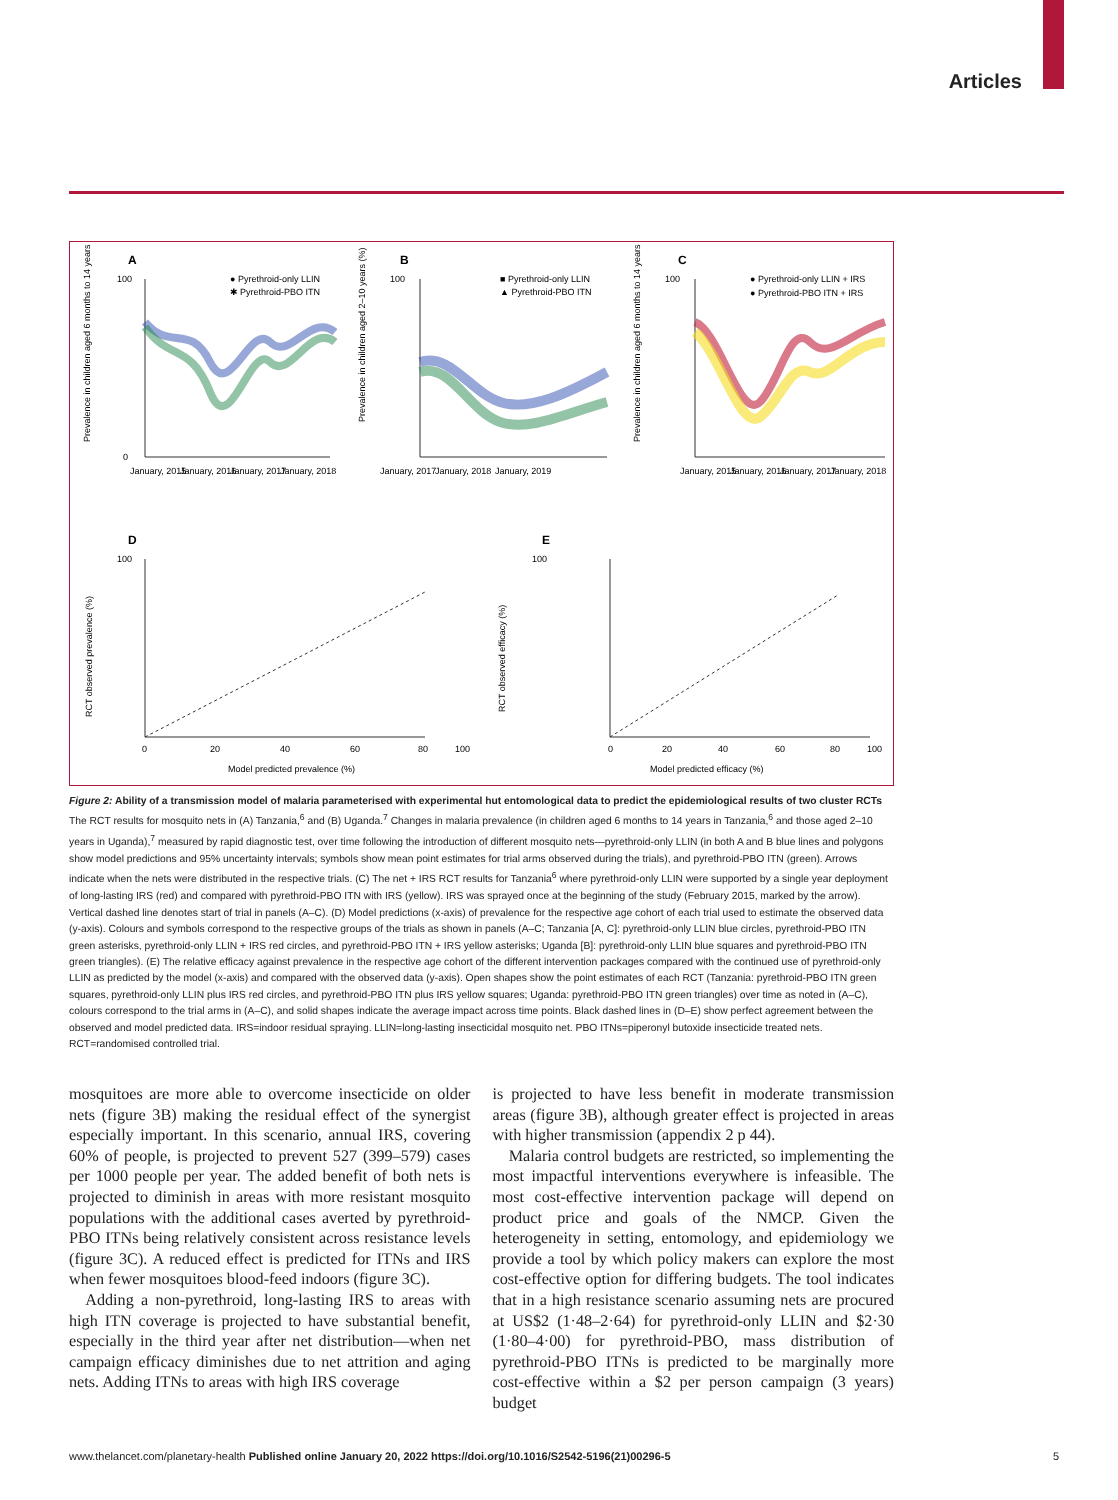Articles
A
B
C
D
E
● Pyrethroid-only LLIN
✱ Pyrethroid-PBO ITN
■ Pyrethroid-only LLIN
▲ Pyrethroid-PBO ITN
● Pyrethroid-only LLIN + IRS
● Pyrethroid-PBO ITN + IRS
100
0
100
100
January, 2015
January, 2016
January, 2017
January, 2018
January, 2017
January, 2018
January, 2019
January, 2015
January, 2016
January, 2017
January, 2018
100
100
0
20
40
60
80
100
0
20
40
60
80
100
Model predicted prevalence (%)
Model predicted efficacy (%)
Prevalence in children aged 6 months to 14 years (%)
Prevalence in children aged 2–10 years (%)
Prevalence in children aged 6 months to 14 years (%)
RCT observed prevalence (%)
RCT observed efficacy (%)
Figure 2: Ability of a transmission model of malaria parameterised with experimental hut entomological data to predict the epidemiological results of two cluster RCTs
The RCT results for mosquito nets in (A) Tanzania,<sup>6</sup> and (B) Uganda.<sup>7</sup> Changes in malaria prevalence (in children aged 6 months to 14 years in Tanzania,<sup>6</sup> and those aged 2–10 years in Uganda),<sup>7</sup> measured by rapid diagnostic test, over time following the introduction of different mosquito nets—pyrethroid-only LLIN (in both A and B blue lines and polygons show model predictions and 95% uncertainty intervals; symbols show mean point estimates for trial arms observed during the trials), and pyrethroid-PBO ITN (green). Arrows indicate when the nets were distributed in the respective trials. (C) The net + IRS RCT results for Tanzania<sup>6</sup> where pyrethroid-only LLIN were supported by a single year deployment of long-lasting IRS (red) and compared with pyrethroid-PBO ITN with IRS (yellow). IRS was sprayed once at the beginning of the study (February 2015, marked by the arrow). Vertical dashed line denotes start of trial in panels (A–C). (D) Model predictions (x-axis) of prevalence for the respective age cohort of each trial used to estimate the observed data (y-axis). Colours and symbols correspond to the respective groups of the trials as shown in panels (A–C; Tanzania [A, C]: pyrethroid-only LLIN blue circles, pyrethroid-PBO ITN green asterisks, pyrethroid-only LLIN + IRS red circles, and pyrethroid-PBO ITN + IRS yellow asterisks; Uganda [B]: pyrethroid-only LLIN blue squares and pyrethroid-PBO ITN green triangles). (E) The relative efficacy against prevalence in the respective age cohort of the different intervention packages compared with the continued use of pyrethroid-only LLIN as predicted by the model (x-axis) and compared with the observed data (y-axis). Open shapes show the point estimates of each RCT (Tanzania: pyrethroid-PBO ITN green squares, pyrethroid-only LLIN plus IRS red circles, and pyrethroid-PBO ITN plus IRS yellow squares; Uganda: pyrethroid-PBO ITN green triangles) over time as noted in (A–C), colours correspond to the trial arms in (A–C), and solid shapes indicate the average impact across time points. Black dashed lines in (D–E) show perfect agreement between the observed and model predicted data. IRS=indoor residual spraying. LLIN=long-lasting insecticidal mosquito net. PBO ITNs=piperonyl butoxide insecticide treated nets. RCT=randomised controlled trial.
mosquitoes are more able to overcome insecticide on older nets (figure 3B) making the residual effect of the synergist especially important. In this scenario, annual IRS, covering 60% of people, is projected to prevent 527 (399–579) cases per 1000 people per year. The added benefit of both nets is projected to diminish in areas with more resistant mosquito populations with the additional cases averted by pyrethroid-PBO ITNs being relatively consistent across resistance levels (figure 3C). A reduced effect is predicted for ITNs and IRS when fewer mosquitoes blood-feed indoors (figure 3C).
Adding a non-pyrethroid, long-lasting IRS to areas with high ITN coverage is projected to have substantial benefit, especially in the third year after net distribution—when net campaign efficacy diminishes due to net attrition and aging nets. Adding ITNs to areas with high IRS coverage
is projected to have less benefit in moderate transmission areas (figure 3B), although greater effect is projected in areas with higher transmission (appendix 2 p 44).
Malaria control budgets are restricted, so implementing the most impactful interventions everywhere is infeasible. The most cost-effective intervention package will depend on product price and goals of the NMCP. Given the heterogeneity in setting, entomology, and epidemiology we provide a tool by which policy makers can explore the most cost-effective option for differing budgets. The tool indicates that in a high resistance scenario assuming nets are procured at US$2 (1·48–2·64) for pyrethroid-only LLIN and $2·30 (1·80–4·00) for pyrethroid-PBO, mass distribution of pyrethroid-PBO ITNs is predicted to be marginally more cost-effective within a $2 per person campaign (3 years) budget
www.thelancet.com/planetary-health Published online January 20, 2022 https://doi.org/10.1016/S2542-5196(21)00296-5 5